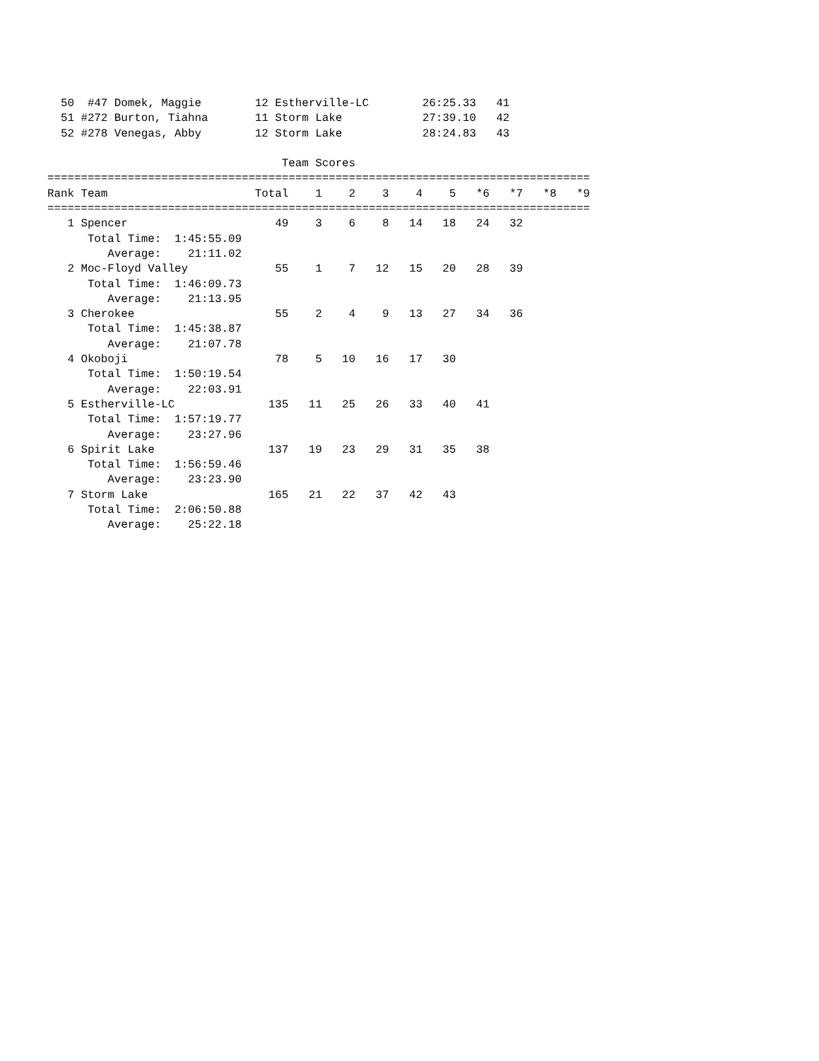50  #47 Domek, Maggie        12 Estherville-LC        26:25.33   41
  51 #272 Burton, Tiahna       11 Storm Lake            27:39.10   42
  52 #278 Venegas, Abby        12 Storm Lake            28:24.83   43

                                   Team Scores
=================================================================================
Rank Team                      Total    1    2    3    4    5   *6   *7   *8   *9
=================================================================================
   1 Spencer                      49    3    6    8   14   18   24   32
      Total Time:  1:45:55.09
         Average:    21:11.02
   2 Moc-Floyd Valley             55    1    7   12   15   20   28   39
      Total Time:  1:46:09.73
         Average:    21:13.95
   3 Cherokee                     55    2    4    9   13   27   34   36
      Total Time:  1:45:38.87
         Average:    21:07.78
   4 Okoboji                      78    5   10   16   17   30
      Total Time:  1:50:19.54
         Average:    22:03.91
   5 Estherville-LC              135   11   25   26   33   40   41
      Total Time:  1:57:19.77
         Average:    23:27.96
   6 Spirit Lake                 137   19   23   29   31   35   38
      Total Time:  1:56:59.46
         Average:    23:23.90
   7 Storm Lake                  165   21   22   37   42   43
      Total Time:  2:06:50.88
         Average:    25:22.18